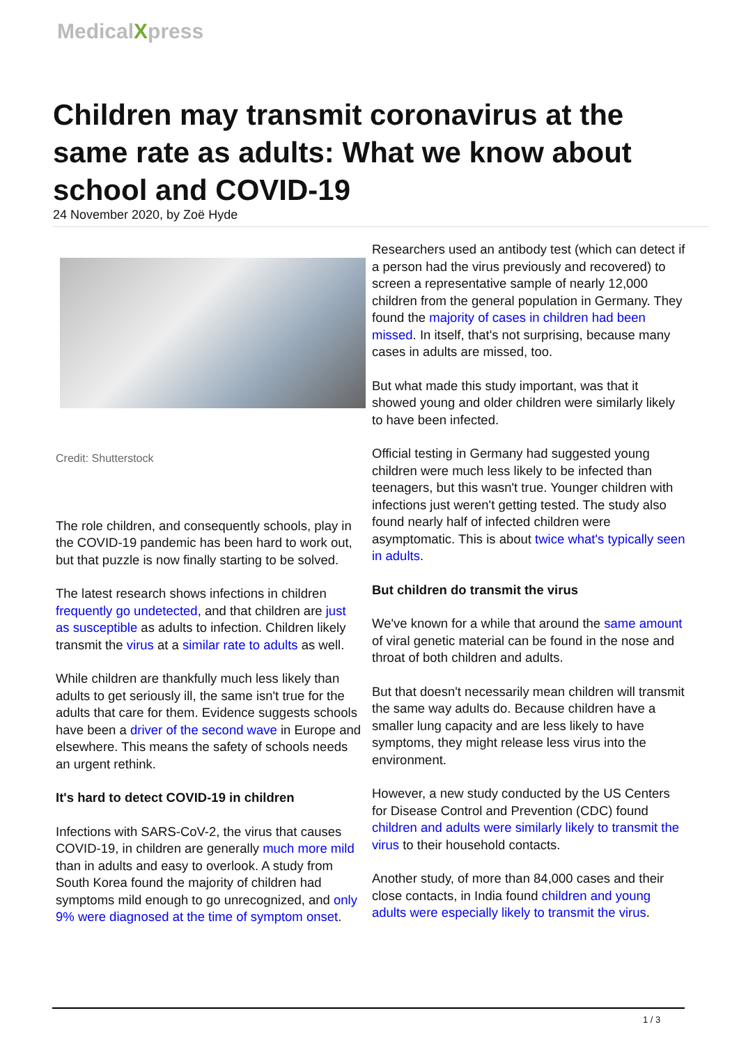MedicalXpress
Children may transmit coronavirus at the same rate as adults: What we know about school and COVID-19
24 November 2020, by Zoë Hyde
Credit: Shutterstock
The role children, and consequently schools, play in the COVID-19 pandemic has been hard to work out, but that puzzle is now finally starting to be solved.
The latest research shows infections in children frequently go undetected, and that children are just as susceptible as adults to infection. Children likely transmit the virus at a similar rate to adults as well.
While children are thankfully much less likely than adults to get seriously ill, the same isn't true for the adults that care for them. Evidence suggests schools have been a driver of the second wave in Europe and elsewhere. This means the safety of schools needs an urgent rethink.
It's hard to detect COVID-19 in children
Infections with SARS-CoV-2, the virus that causes COVID-19, in children are generally much more mild than in adults and easy to overlook. A study from South Korea found the majority of children had symptoms mild enough to go unrecognized, and only 9% were diagnosed at the time of symptom onset.
Researchers used an antibody test (which can detect if a person had the virus previously and recovered) to screen a representative sample of nearly 12,000 children from the general population in Germany. They found the majority of cases in children had been missed. In itself, that's not surprising, because many cases in adults are missed, too.
But what made this study important, was that it showed young and older children were similarly likely to have been infected.
Official testing in Germany had suggested young children were much less likely to be infected than teenagers, but this wasn't true. Younger children with infections just weren't getting tested. The study also found nearly half of infected children were asymptomatic. This is about twice what's typically seen in adults.
But children do transmit the virus
We've known for a while that around the same amount of viral genetic material can be found in the nose and throat of both children and adults.
But that doesn't necessarily mean children will transmit the same way adults do. Because children have a smaller lung capacity and are less likely to have symptoms, they might release less virus into the environment.
However, a new study conducted by the US Centers for Disease Control and Prevention (CDC) found children and adults were similarly likely to transmit the virus to their household contacts.
Another study, of more than 84,000 cases and their close contacts, in India found children and young adults were especially likely to transmit the virus.
1 / 3